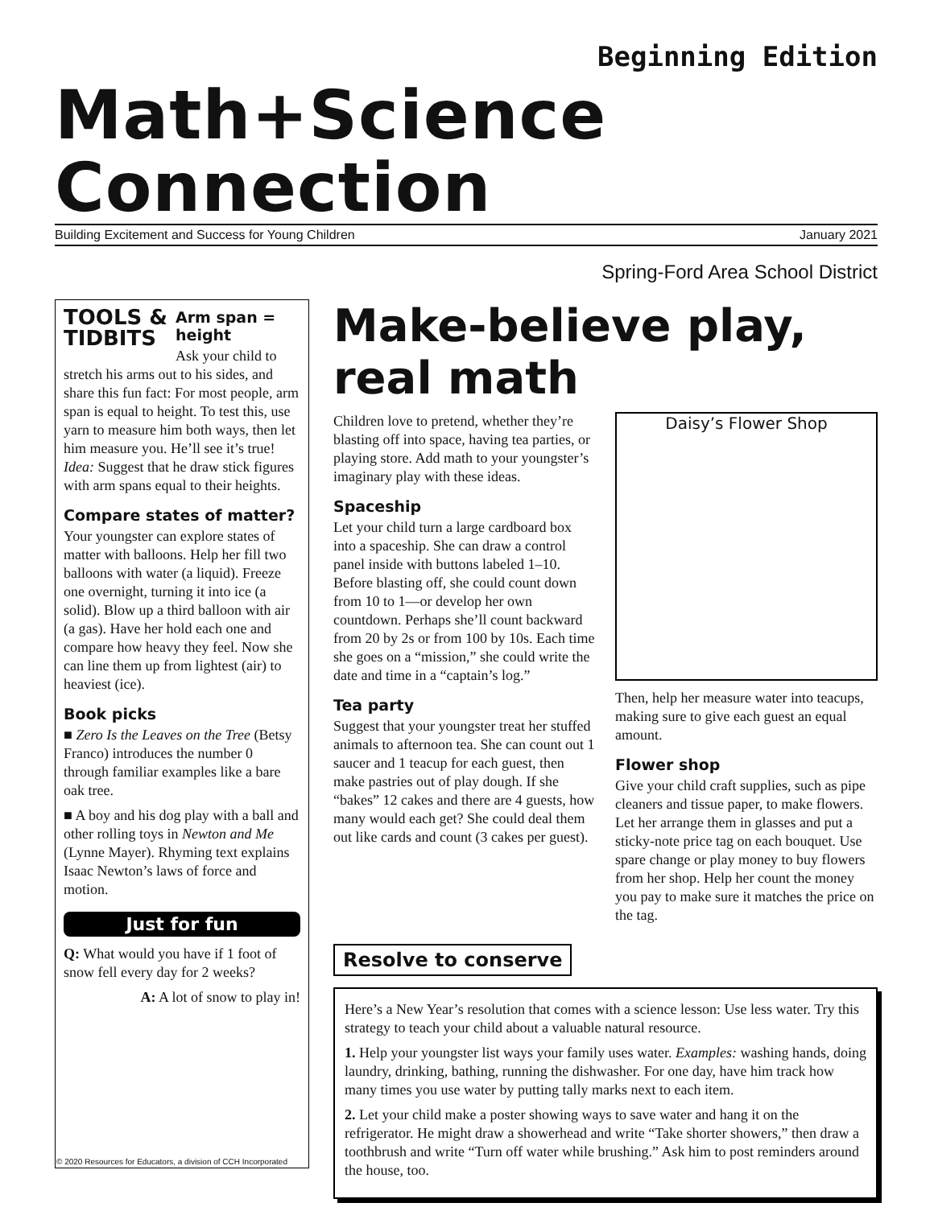Beginning Edition
Math+Science Connection
Building Excitement and Success for Young Children January 2021
Spring-Ford Area School District
TOOLS &
TIDBITS
Arm span = height
Ask your child to stretch his arms out to his sides, and share this fun fact: For most people, arm span is equal to height. To test this, use yarn to measure him both ways, then let him measure you. He’ll see it’s true! Idea: Suggest that he draw stick figures with arm spans equal to their heights.
Compare states of matter?
Your youngster can explore states of matter with balloons. Help her fill two balloons with water (a liquid). Freeze one overnight, turning it into ice (a solid). Blow up a third balloon with air (a gas). Have her hold each one and compare how heavy they feel. Now she can line them up from lightest (air) to heaviest (ice).
Book picks
■ Zero Is the Leaves on the Tree (Betsy Franco) introduces the number 0 through familiar examples like a bare oak tree.
■ A boy and his dog play with a ball and other rolling toys in Newton and Me (Lynne Mayer). Rhyming text explains Isaac Newton’s laws of force and motion.
Just for fun
Q: What would you have if 1 foot of snow fell every day for 2 weeks?
A: A lot of snow to play in!
Make-believe play, real math
Children love to pretend, whether they’re blasting off into space, having tea parties, or playing store. Add math to your youngster’s imaginary play with these ideas.
Spaceship
Let your child turn a large cardboard box into a spaceship. She can draw a control panel inside with buttons labeled 1–10. Before blasting off, she could count down from 10 to 1—or develop her own countdown. Perhaps she’ll count backward from 20 by 2s or from 100 by 10s. Each time she goes on a “mission,” she could write the date and time in a “captain’s log.”
Tea party
Suggest that your youngster treat her stuffed animals to afternoon tea. She can count out 1 saucer and 1 teacup for each guest, then make pastries out of play dough. If she “bakes” 12 cakes and there are 4 guests, how many would each get? She could deal them out like cards and count (3 cakes per guest).
Daisy’s Flower Shop
Then, help her measure water into teacups, making sure to give each guest an equal amount.
Flower shop
Give your child craft supplies, such as pipe cleaners and tissue paper, to make flowers. Let her arrange them in glasses and put a sticky-note price tag on each bouquet. Use spare change or play money to buy flowers from her shop. Help her count the money you pay to make sure it matches the price on the tag.
Resolve to conserve
Here’s a New Year’s resolution that comes with a science lesson: Use less water. Try this strategy to teach your child about a valuable natural resource.
1. Help your youngster list ways your family uses water. Examples: washing hands, doing laundry, drinking, bathing, running the dishwasher. For one day, have him track how many times you use water by putting tally marks next to each item.
2. Let your child make a poster showing ways to save water and hang it on the refrigerator. He might draw a showerhead and write “Take shorter showers,” then draw a toothbrush and write “Turn off water while brushing.” Ask him to post reminders around the house, too.
© 2020 Resources for Educators, a division of CCH Incorporated